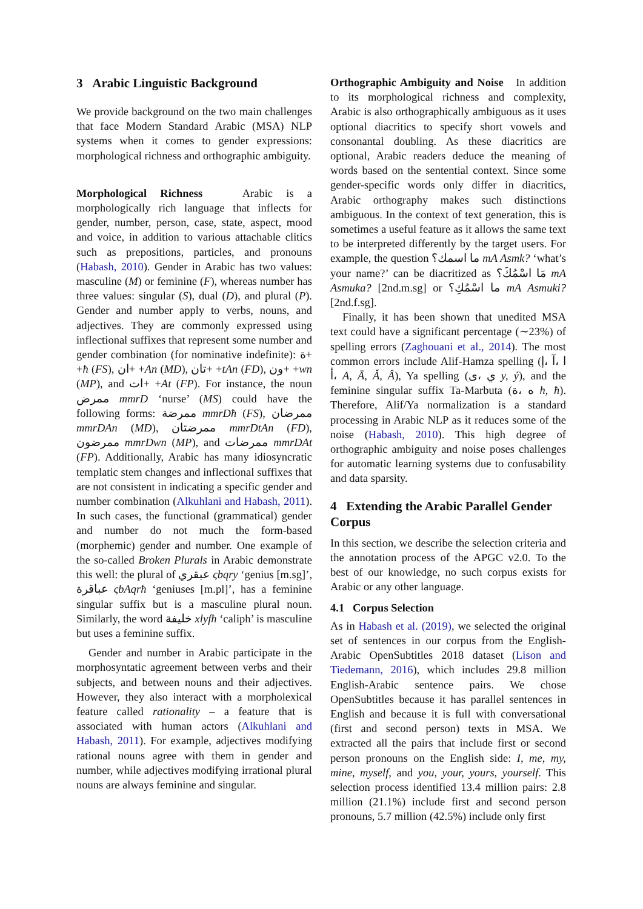3 Arabic Linguistic Background
We provide background on the two main challenges that face Modern Standard Arabic (MSA) NLP systems when it comes to gender expressions: morphological richness and orthographic ambiguity.
Morphological Richness Arabic is a morphologically rich language that inflects for gender, number, person, case, state, aspect, mood and voice, in addition to various attachable clitics such as prepositions, particles, and pronouns (Habash, 2010). Gender in Arabic has two values: masculine (M) or feminine (F), whereas number has three values: singular (S), dual (D), and plural (P). Gender and number apply to verbs, nouns, and adjectives. They are commonly expressed using inflectional suffixes that represent some number and gender combination (for nominative indefinite): ة+ +ħ (FS), ان+ +An (MD), تان+ +tAn (FD), ون+ +wn (MP), and ات+ +At (FP). For instance, the noun ممرض mmrD ‘nurse’ (MS) could have the following forms: ممرضة mmrDħ (FS), ممرضان mmrDAn (MD), ممرضتان mmrDtAn (FD), ممرضون mmrDwn (MP), and ممرضات mmrDAt (FP). Additionally, Arabic has many idiosyncratic templatic stem changes and inflectional suffixes that are not consistent in indicating a specific gender and number combination (Alkuhlani and Habash, 2011). In such cases, the functional (grammatical) gender and number do not much the form-based (morphemic) gender and number. One example of the so-called Broken Plurals in Arabic demonstrate this well: the plural of عبقري ςbqry ‘genius [m.sg]’, عباقرة ςbAqrħ ‘geniuses [m.pl]’, has a feminine singular suffix but is a masculine plural noun. Similarly, the word خليفة xlyfħ ‘caliph’ is masculine but uses a feminine suffix.
Gender and number in Arabic participate in the morphosyntatic agreement between verbs and their subjects, and between nouns and their adjectives. However, they also interact with a morpholexical feature called rationality – a feature that is associated with human actors (Alkuhlani and Habash, 2011). For example, adjectives modifying rational nouns agree with them in gender and number, while adjectives modifying irrational plural nouns are always feminine and singular.
Orthographic Ambiguity and Noise In addition to its morphological richness and complexity, Arabic is also orthographically ambiguous as it uses optional diacritics to specify short vowels and consonantal doubling. As these diacritics are optional, Arabic readers deduce the meaning of words based on the sentential context. Since some gender-specific words only differ in diacritics, Arabic orthography makes such distinctions ambiguous. In the context of text generation, this is sometimes a useful feature as it allows the same text to be interpreted differently by the target users. For example, the question ما اسمك؟ mA Asmk? ‘what’s your name?’ can be diacritized as مَا اسْمُكَ؟ mA Asmuka? [2nd.m.sg] or ما اسْمُكِ؟ mA Asmuki? [2nd.f.sg].
Finally, it has been shown that unedited MSA text could have a significant percentage (∼23%) of spelling errors (Zaghouani et al., 2014). The most common errors include Alif-Hamza spelling (ا ،آ ،إ ،أ A, Ā, Ǎ, Â), Ya spelling (ي ،ى y, ý), and the feminine singular suffix Ta-Marbuta (ه ،ة h, ħ). Therefore, Alif/Ya normalization is a standard processing in Arabic NLP as it reduces some of the noise (Habash, 2010). This high degree of orthographic ambiguity and noise poses challenges for automatic learning systems due to confusability and data sparsity.
4 Extending the Arabic Parallel Gender Corpus
In this section, we describe the selection criteria and the annotation process of the APGC v2.0. To the best of our knowledge, no such corpus exists for Arabic or any other language.
4.1 Corpus Selection
As in Habash et al. (2019), we selected the original set of sentences in our corpus from the English-Arabic OpenSubtitles 2018 dataset (Lison and Tiedemann, 2016), which includes 29.8 million English-Arabic sentence pairs. We chose OpenSubtitles because it has parallel sentences in English and because it is full with conversational (first and second person) texts in MSA. We extracted all the pairs that include first or second person pronouns on the English side: I, me, my, mine, myself, and you, your, yours, yourself. This selection process identified 13.4 million pairs: 2.8 million (21.1%) include first and second person pronouns, 5.7 million (42.5%) include only first